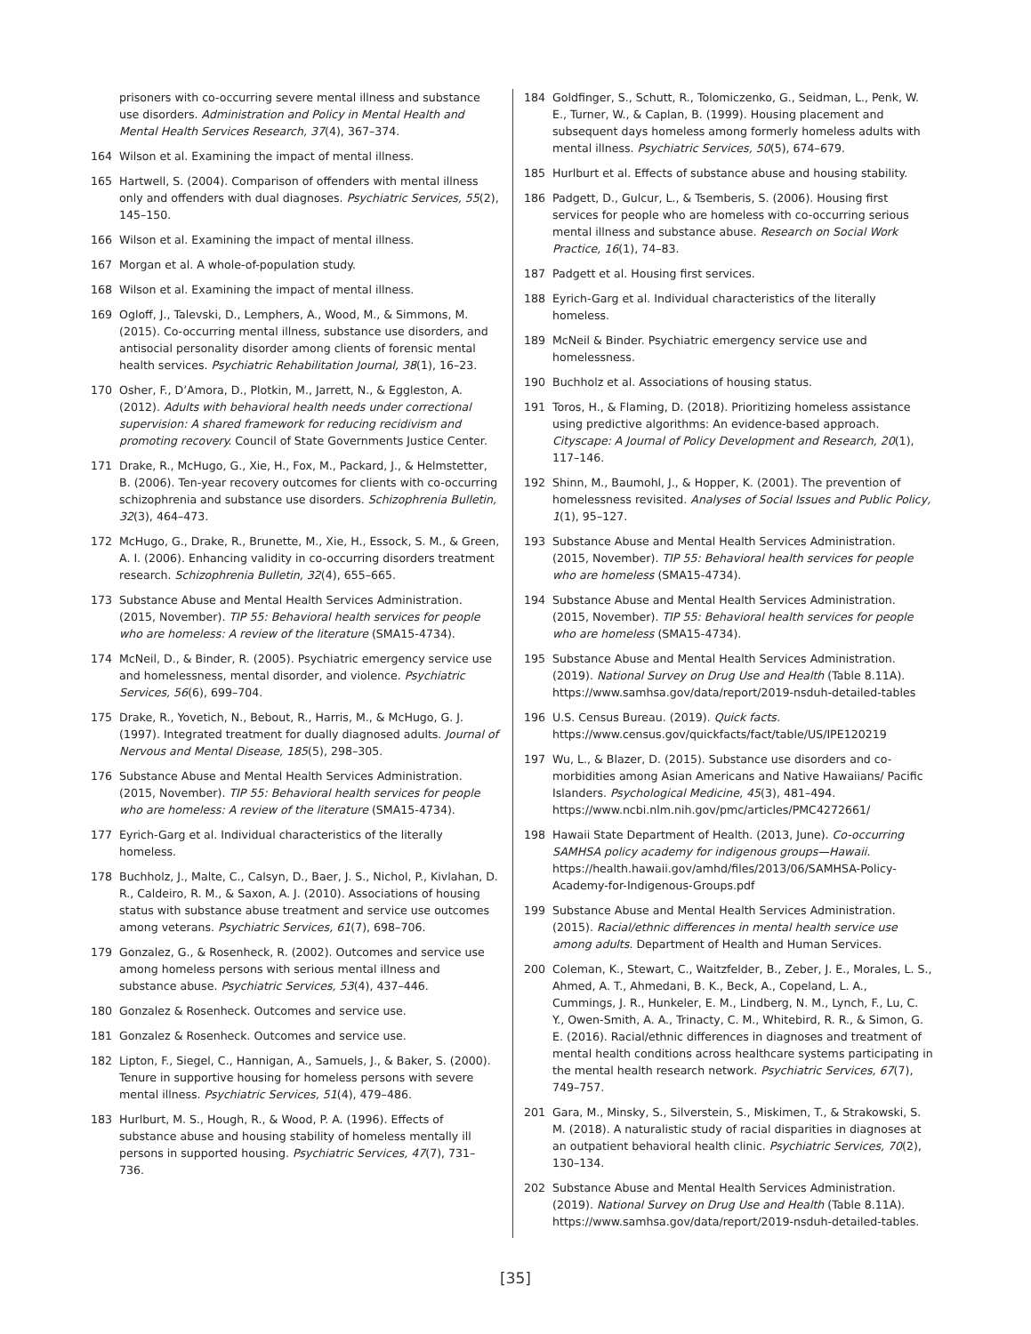prisoners with co-occurring severe mental illness and substance use disorders. Administration and Policy in Mental Health and Mental Health Services Research, 37(4), 367–374.
164 Wilson et al. Examining the impact of mental illness.
165 Hartwell, S. (2004). Comparison of offenders with mental illness only and offenders with dual diagnoses. Psychiatric Services, 55(2), 145–150.
166 Wilson et al. Examining the impact of mental illness.
167 Morgan et al. A whole-of-population study.
168 Wilson et al. Examining the impact of mental illness.
169 Ogloff, J., Talevski, D., Lemphers, A., Wood, M., & Simmons, M. (2015). Co-occurring mental illness, substance use disorders, and antisocial personality disorder among clients of forensic mental health services. Psychiatric Rehabilitation Journal, 38(1), 16–23.
170 Osher, F., D’Amora, D., Plotkin, M., Jarrett, N., & Eggleston, A. (2012). Adults with behavioral health needs under correctional supervision: A shared framework for reducing recidivism and promoting recovery. Council of State Governments Justice Center.
171 Drake, R., McHugo, G., Xie, H., Fox, M., Packard, J., & Helmstetter, B. (2006). Ten-year recovery outcomes for clients with co-occurring schizophrenia and substance use disorders. Schizophrenia Bulletin, 32(3), 464–473.
172 McHugo, G., Drake, R., Brunette, M., Xie, H., Essock, S. M., & Green, A. I. (2006). Enhancing validity in co-occurring disorders treatment research. Schizophrenia Bulletin, 32(4), 655–665.
173 Substance Abuse and Mental Health Services Administration. (2015, November). TIP 55: Behavioral health services for people who are homeless: A review of the literature (SMA15-4734).
174 McNeil, D., & Binder, R. (2005). Psychiatric emergency service use and homelessness, mental disorder, and violence. Psychiatric Services, 56(6), 699–704.
175 Drake, R., Yovetich, N., Bebout, R., Harris, M., & McHugo, G. J. (1997). Integrated treatment for dually diagnosed adults. Journal of Nervous and Mental Disease, 185(5), 298–305.
176 Substance Abuse and Mental Health Services Administration. (2015, November). TIP 55: Behavioral health services for people who are homeless: A review of the literature (SMA15-4734).
177 Eyrich-Garg et al. Individual characteristics of the literally homeless.
178 Buchholz, J., Malte, C., Calsyn, D., Baer, J. S., Nichol, P., Kivlahan, D. R., Caldeiro, R. M., & Saxon, A. J. (2010). Associations of housing status with substance abuse treatment and service use outcomes among veterans. Psychiatric Services, 61(7), 698–706.
179 Gonzalez, G., & Rosenheck, R. (2002). Outcomes and service use among homeless persons with serious mental illness and substance abuse. Psychiatric Services, 53(4), 437–446.
180 Gonzalez & Rosenheck. Outcomes and service use.
181 Gonzalez & Rosenheck. Outcomes and service use.
182 Lipton, F., Siegel, C., Hannigan, A., Samuels, J., & Baker, S. (2000). Tenure in supportive housing for homeless persons with severe mental illness. Psychiatric Services, 51(4), 479–486.
183 Hurlburt, M. S., Hough, R., & Wood, P. A. (1996). Effects of substance abuse and housing stability of homeless mentally ill persons in supported housing. Psychiatric Services, 47(7), 731–736.
184 Goldfinger, S., Schutt, R., Tolomiczenko, G., Seidman, L., Penk, W. E., Turner, W., & Caplan, B. (1999). Housing placement and subsequent days homeless among formerly homeless adults with mental illness. Psychiatric Services, 50(5), 674–679.
185 Hurlburt et al. Effects of substance abuse and housing stability.
186 Padgett, D., Gulcur, L., & Tsemberis, S. (2006). Housing first services for people who are homeless with co-occurring serious mental illness and substance abuse. Research on Social Work Practice, 16(1), 74–83.
187 Padgett et al. Housing first services.
188 Eyrich-Garg et al. Individual characteristics of the literally homeless.
189 McNeil & Binder. Psychiatric emergency service use and homelessness.
190 Buchholz et al. Associations of housing status.
191 Toros, H., & Flaming, D. (2018). Prioritizing homeless assistance using predictive algorithms: An evidence-based approach. Cityscape: A Journal of Policy Development and Research, 20(1), 117–146.
192 Shinn, M., Baumohl, J., & Hopper, K. (2001). The prevention of homelessness revisited. Analyses of Social Issues and Public Policy, 1(1), 95–127.
193 Substance Abuse and Mental Health Services Administration. (2015, November). TIP 55: Behavioral health services for people who are homeless (SMA15-4734).
194 Substance Abuse and Mental Health Services Administration. (2015, November). TIP 55: Behavioral health services for people who are homeless (SMA15-4734).
195 Substance Abuse and Mental Health Services Administration. (2019). National Survey on Drug Use and Health (Table 8.11A). https://www.samhsa.gov/data/report/2019-nsduh-detailed-tables
196 U.S. Census Bureau. (2019). Quick facts. https://www.census.gov/quickfacts/fact/table/US/IPE120219
197 Wu, L., & Blazer, D. (2015). Substance use disorders and co-morbidities among Asian Americans and Native Hawaiians/ Pacific Islanders. Psychological Medicine, 45(3), 481–494. https://www.ncbi.nlm.nih.gov/pmc/articles/PMC4272661/
198 Hawaii State Department of Health. (2013, June). Co-occurring SAMHSA policy academy for indigenous groups—Hawaii. https://health.hawaii.gov/amhd/files/2013/06/SAMHSA-Policy-Academy-for-Indigenous-Groups.pdf
199 Substance Abuse and Mental Health Services Administration. (2015). Racial/ethnic differences in mental health service use among adults. Department of Health and Human Services.
200 Coleman, K., Stewart, C., Waitzfelder, B., Zeber, J. E., Morales, L. S., Ahmed, A. T., Ahmedani, B. K., Beck, A., Copeland, L. A., Cummings, J. R., Hunkeler, E. M., Lindberg, N. M., Lynch, F., Lu, C. Y., Owen-Smith, A. A., Trinacty, C. M., Whitebird, R. R., & Simon, G. E. (2016). Racial/ethnic differences in diagnoses and treatment of mental health conditions across healthcare systems participating in the mental health research network. Psychiatric Services, 67(7), 749–757.
201 Gara, M., Minsky, S., Silverstein, S., Miskimen, T., & Strakowski, S. M. (2018). A naturalistic study of racial disparities in diagnoses at an outpatient behavioral health clinic. Psychiatric Services, 70(2), 130–134.
202 Substance Abuse and Mental Health Services Administration. (2019). National Survey on Drug Use and Health (Table 8.11A). https://www.samhsa.gov/data/report/2019-nsduh-detailed-tables.
[35]